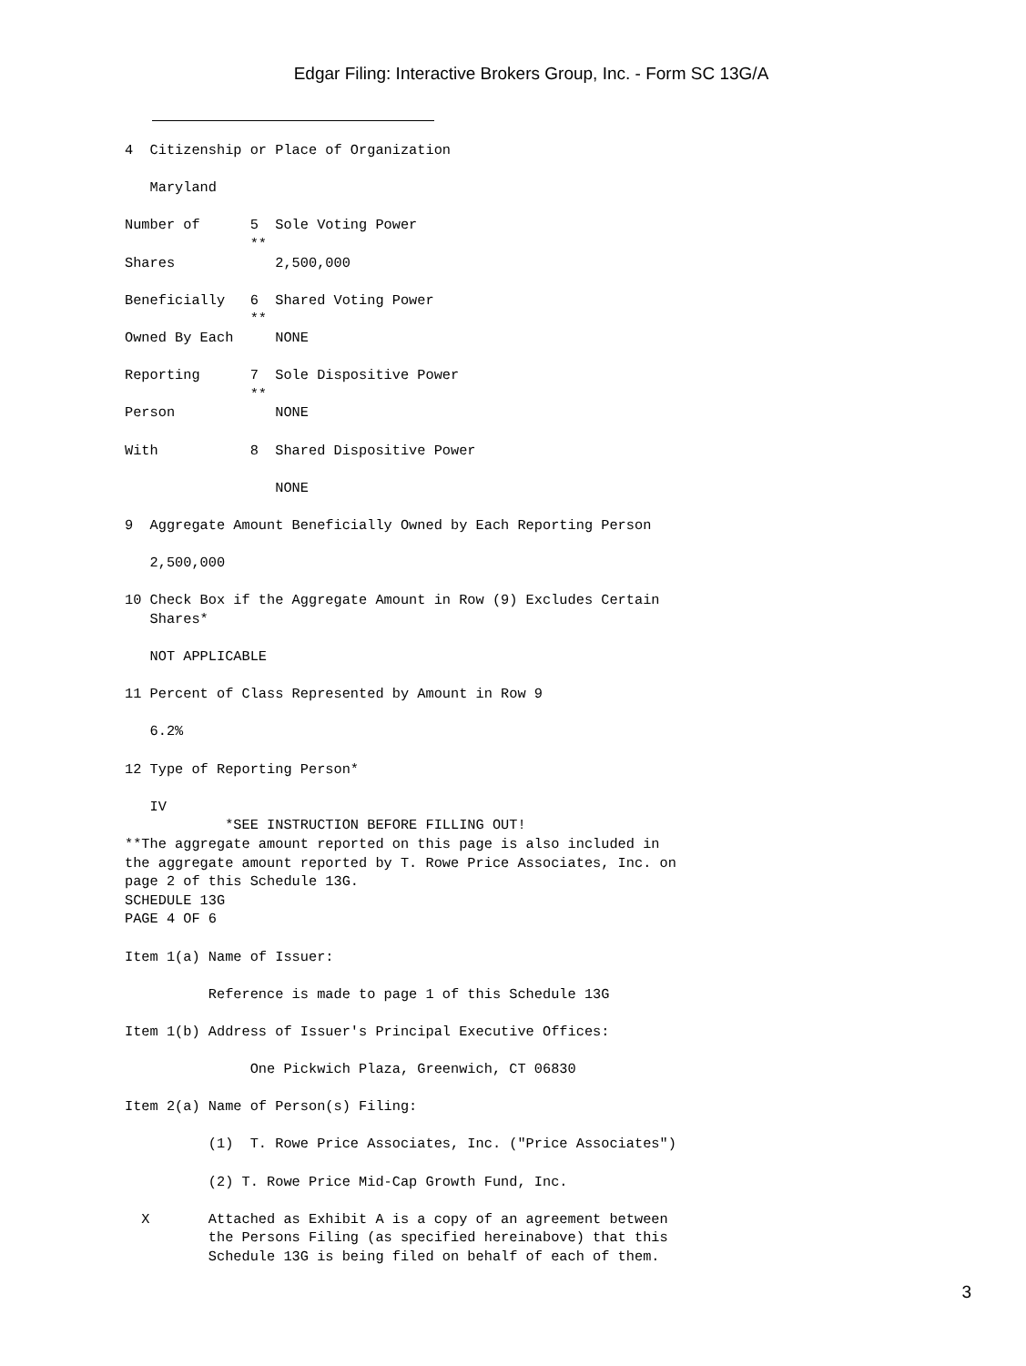Edgar Filing: Interactive Brokers Group, Inc. - Form SC 13G/A
4  Citizenship or Place of Organization

   Maryland

Number of      5  Sole Voting Power
               **
Shares            2,500,000

Beneficially   6  Shared Voting Power
               **
Owned By Each     NONE

Reporting      7  Sole Dispositive Power
               **
Person            NONE

With           8  Shared Dispositive Power

                  NONE

9  Aggregate Amount Beneficially Owned by Each Reporting Person

   2,500,000

10 Check Box if the Aggregate Amount in Row (9) Excludes Certain
   Shares*

   NOT APPLICABLE

11 Percent of Class Represented by Amount in Row 9

   6.2%

12 Type of Reporting Person*

   IV
            *SEE INSTRUCTION BEFORE FILLING OUT!
**The aggregate amount reported on this page is also included in
the aggregate amount reported by T. Rowe Price Associates, Inc. on
page 2 of this Schedule 13G.
SCHEDULE 13G
PAGE 4 OF 6

Item 1(a) Name of Issuer:

          Reference is made to page 1 of this Schedule 13G

Item 1(b) Address of Issuer's Principal Executive Offices:

               One Pickwich Plaza, Greenwich, CT 06830

Item 2(a) Name of Person(s) Filing:

          (1)  T. Rowe Price Associates, Inc. ("Price Associates")

          (2) T. Rowe Price Mid-Cap Growth Fund, Inc.

  X       Attached as Exhibit A is a copy of an agreement between
          the Persons Filing (as specified hereinabove) that this
          Schedule 13G is being filed on behalf of each of them.
3